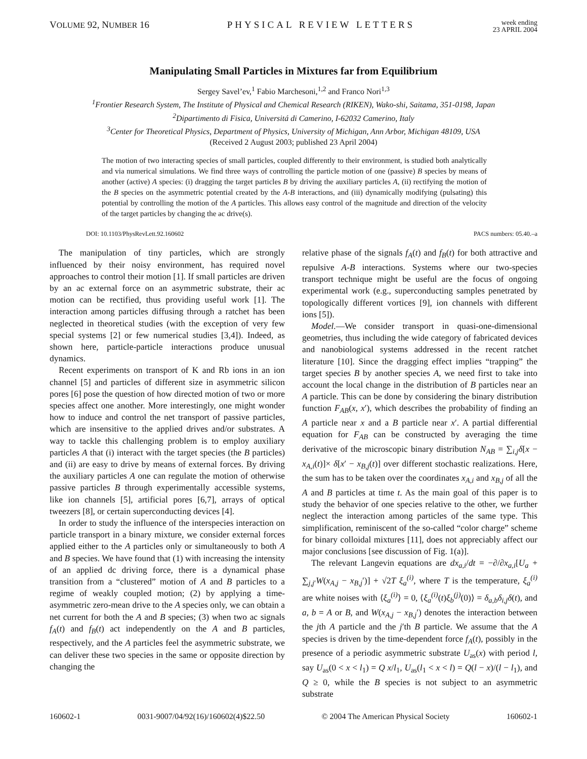VOLUME 92, NUMBER 16 PHYSICAL REVIEW LETTERS
week ending
23 APRIL 2004
Manipulating Small Particles in Mixtures far from Equilibrium
Sergey Savel’ev,<sup>1</sup> Fabio Marchesoni,<sup>1,2</sup> and Franco Nori<sup>1,3</sup>
<sup>1</sup> Frontier Research System, The Institute of Physical and Chemical Research (RIKEN), Wako-shi, Saitama, 351-0198, Japan
<sup>2</sup> Dipartimento di Fisica, Universitá di Camerino, I-62032 Camerino, Italy
<sup>3</sup> Center for Theoretical Physics, Department of Physics, University of Michigan, Ann Arbor, Michigan 48109, USA
(Received 2 August 2003; published 23 April 2004)
The motion of two interacting species of small particles, coupled differently to their environment, is studied both analytically and via numerical simulations. We find three ways of controlling the particle motion of one (passive) B species by means of another (active) A species: (i) dragging the target particles B by driving the auxiliary particles A, (ii) rectifying the motion of the B species on the asymmetric potential created by the A-B interactions, and (iii) dynamically modifying (pulsating) this potential by controlling the motion of the A particles. This allows easy control of the magnitude and direction of the velocity of the target particles by changing the ac drive(s).
DOI: 10.1103/PhysRevLett.92.160602 PACS numbers: 05.40.–a
The manipulation of tiny particles, which are strongly influenced by their noisy environment, has required novel approaches to control their motion [1]. If small particles are driven by an ac external force on an asymmetric substrate, their ac motion can be rectified, thus providing useful work [1]. The interaction among particles diffusing through a ratchet has been neglected in theoretical studies (with the exception of very few special systems [2] or few numerical studies [3,4]). Indeed, as shown here, particle-particle interactions produce unusual dynamics.
Recent experiments on transport of K and Rb ions in an ion channel [5] and particles of different size in asymmetric silicon pores [6] pose the question of how directed motion of two or more species affect one another. More interestingly, one might wonder how to induce and control the net transport of passive particles, which are insensitive to the applied drives and/or substrates. A way to tackle this challenging problem is to employ auxiliary particles A that (i) interact with the target species (the B particles) and (ii) are easy to drive by means of external forces. By driving the auxiliary particles A one can regulate the motion of otherwise passive particles B through experimentally accessible systems, like ion channels [5], artificial pores [6,7], arrays of optical tweezers [8], or certain superconducting devices [4].
In order to study the influence of the interspecies interaction on particle transport in a binary mixture, we consider external forces applied either to the A particles only or simultaneously to both A and B species. We have found that (1) with increasing the intensity of an applied dc driving force, there is a dynamical phase transition from a “clustered” motion of A and B particles to a regime of weakly coupled motion; (2) by applying a time-asymmetric zero-mean drive to the A species only, we can obtain a net current for both the A and B species; (3) when two ac signals f<sub>A</sub>(t) and f<sub>B</sub>(t) act independently on the A and B particles, respectively, and the A particles feel the asymmetric substrate, we can deliver these two species in the same or opposite direction by changing the
relative phase of the signals f<sub>A</sub>(t) and f<sub>B</sub>(t) for both attractive and repulsive A-B interactions. Systems where our two-species transport technique might be useful are the focus of ongoing experimental work (e.g., superconducting samples penetrated by topologically different vortices [9], ion channels with different ions [5]).
Model.—We consider transport in quasi-one-dimensional geometries, thus including the wide category of fabricated devices and nanobiological systems addressed in the recent ratchet literature [10]. Since the dragging effect implies “trapping” the target species B by another species A, we need first to take into account the local change in the distribution of B particles near an A particle. This can be done by considering the binary distribution function F<sub>AB</sub>(x, x′), which describes the probability of finding an A particle near x and a B particle near x′. A partial differential equation for F<sub>AB</sub> can be constructed by averaging the time derivative of the microscopic binary distribution N<sub>AB</sub> = ∑<sub>i,j</sub>δ[x − x<sub>A,i</sub>(t)]× δ[x′ − x<sub>B,j</sub>(t)] over different stochastic realizations. Here, the sum has to be taken over the coordinates x<sub>A,i</sub> and x<sub>B,j</sub> of all the A and B particles at time t. As the main goal of this paper is to study the behavior of one species relative to the other, we further neglect the interaction among particles of the same type. This simplification, reminiscent of the so-called “color charge” scheme for binary colloidal mixtures [11], does not appreciably affect our major conclusions [see discussion of Fig. 1(a)].
The relevant Langevin equations are dx<sub>a,i</sub>/dt = −∂/∂x<sub>a,i</sub>[U<sub>a</sub> + ∑<sub>j,j′</sub>W(x<sub>A,j</sub> − x<sub>B,j</sub>′)] + √2T ξ<sub>a</sub><sup>(i)</sup>, where T is the temperature, ξ<sub>a</sub><sup>(i)</sup> are white noises with ⟨ξ<sub>a</sub><sup>(i)</sup>⟩ = 0, ⟨ξ<sub>a</sub><sup>(i)</sup>(t)ξ<sub>b</sub><sup>(j)</sup>(0)⟩ = δ<sub>a,b</sub>δ<sub>i,j</sub>δ(t), and a, b = A or B, and W(x<sub>A,j</sub> − x<sub>B,j</sub>′) denotes the interaction between the jth A particle and the j′th B particle. We assume that the A species is driven by the time-dependent force f<sub>A</sub>(t), possibly in the presence of a periodic asymmetric substrate U<sub>as</sub>(x) with period l, say U<sub>as</sub>(0 < x < l<sub>1</sub>) = Q x/l<sub>1</sub>, U<sub>as</sub>(l<sub>1</sub> < x < l) = Q(l − x)/(l − l<sub>1</sub>), and Q ≥ 0, while the B species is not subject to an asymmetric substrate
160602-1 0031-9007/04/92(16)/160602(4)$22.50 © 2004 The American Physical Society 160602-1